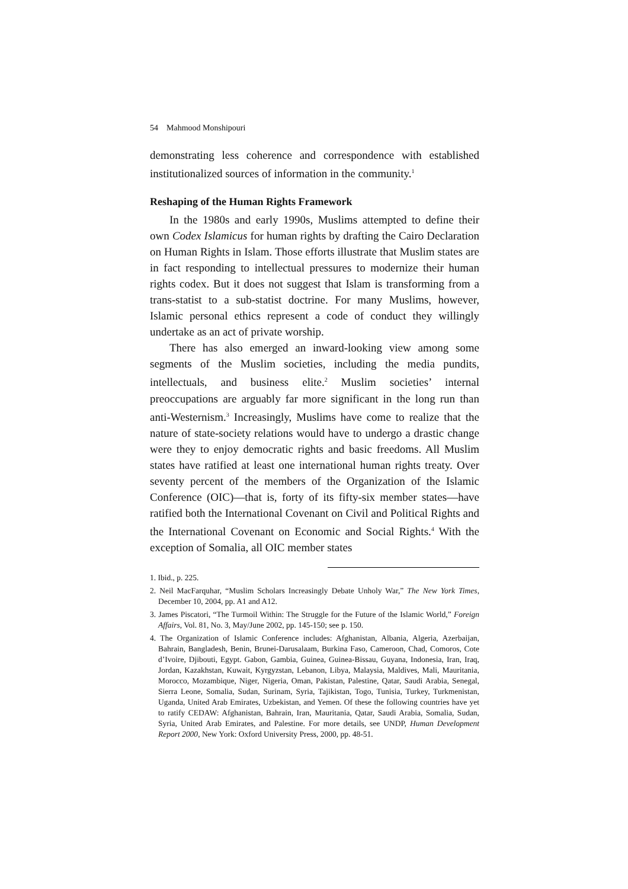54 Mahmood Monshipouri
demonstrating less coherence and correspondence with established institutionalized sources of information in the community.<sup>1</sup>
Reshaping of the Human Rights Framework
In the 1980s and early 1990s, Muslims attempted to define their own Codex Islamicus for human rights by drafting the Cairo Declaration on Human Rights in Islam. Those efforts illustrate that Muslim states are in fact responding to intellectual pressures to modernize their human rights codex. But it does not suggest that Islam is transforming from a trans-statist to a sub-statist doctrine. For many Muslims, however, Islamic personal ethics represent a code of conduct they willingly undertake as an act of private worship.
There has also emerged an inward-looking view among some segments of the Muslim societies, including the media pundits, intellectuals, and business elite.<sup>2</sup> Muslim societies’ internal preoccupations are arguably far more significant in the long run than anti-Westernism.<sup>3</sup> Increasingly, Muslims have come to realize that the nature of state-society relations would have to undergo a drastic change were they to enjoy democratic rights and basic freedoms. All Muslim states have ratified at least one international human rights treaty. Over seventy percent of the members of the Organization of the Islamic Conference (OIC)—that is, forty of its fifty-six member states—have ratified both the International Covenant on Civil and Political Rights and the International Covenant on Economic and Social Rights.<sup>4</sup> With the exception of Somalia, all OIC member states
1. Ibid., p. 225.
2. Neil MacFarquhar, “Muslim Scholars Increasingly Debate Unholy War,” The New York Times, December 10, 2004, pp. A1 and A12.
3. James Piscatori, “The Turmoil Within: The Struggle for the Future of the Islamic World,” Foreign Affairs, Vol. 81, No. 3, May/June 2002, pp. 145-150; see p. 150.
4. The Organization of Islamic Conference includes: Afghanistan, Albania, Algeria, Azerbaijan, Bahrain, Bangladesh, Benin, Brunei-Darusalaam, Burkina Faso, Cameroon, Chad, Comoros, Cote d’Ivoire, Djibouti, Egypt. Gabon, Gambia, Guinea, Guinea-Bissau, Guyana, Indonesia, Iran, Iraq, Jordan, Kazakhstan, Kuwait, Kyrgyzstan, Lebanon, Libya, Malaysia, Maldives, Mali, Mauritania, Morocco, Mozambique, Niger, Nigeria, Oman, Pakistan, Palestine, Qatar, Saudi Arabia, Senegal, Sierra Leone, Somalia, Sudan, Surinam, Syria, Tajikistan, Togo, Tunisia, Turkey, Turkmenistan, Uganda, United Arab Emirates, Uzbekistan, and Yemen. Of these the following countries have yet to ratify CEDAW: Afghanistan, Bahrain, Iran, Mauritania, Qatar, Saudi Arabia, Somalia, Sudan, Syria, United Arab Emirates, and Palestine. For more details, see UNDP, Human Development Report 2000, New York: Oxford University Press, 2000, pp. 48-51.